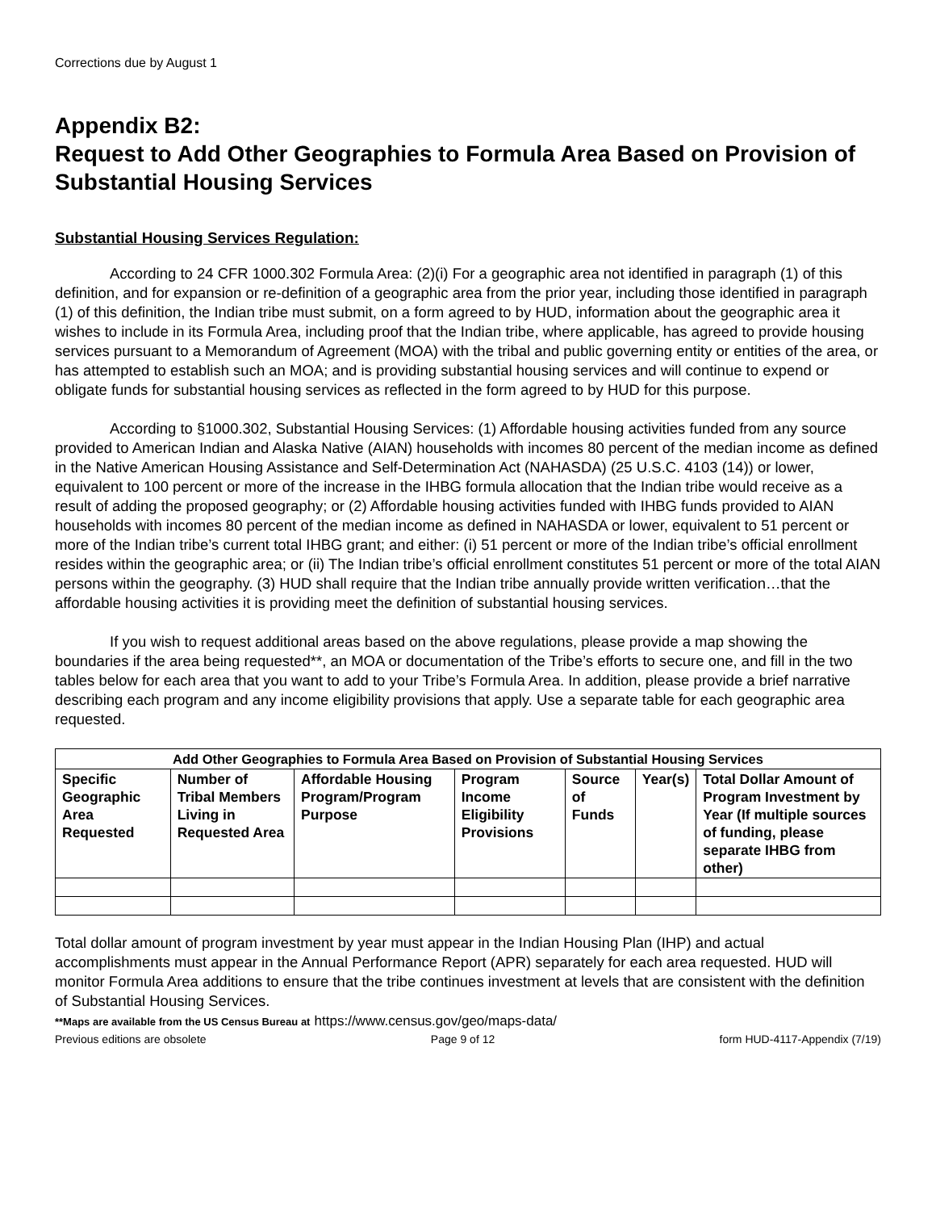Corrections due by August 1
Appendix B2:
Request to Add Other Geographies to Formula Area Based on Provision of Substantial Housing Services
Substantial Housing Services Regulation:
According to 24 CFR 1000.302 Formula Area: (2)(i) For a geographic area not identified in paragraph (1) of this definition, and for expansion or re-definition of a geographic area from the prior year, including those identified in paragraph (1) of this definition, the Indian tribe must submit, on a form agreed to by HUD, information about the geographic area it wishes to include in its Formula Area, including proof that the Indian tribe, where applicable, has agreed to provide housing services pursuant to a Memorandum of Agreement (MOA) with the tribal and public governing entity or entities of the area, or has attempted to establish such an MOA; and is providing substantial housing services and will continue to expend or obligate funds for substantial housing services as reflected in the form agreed to by HUD for this purpose.
According to §1000.302, Substantial Housing Services: (1) Affordable housing activities funded from any source provided to American Indian and Alaska Native (AIAN) households with incomes 80 percent of the median income as defined in the Native American Housing Assistance and Self-Determination Act (NAHASDA) (25 U.S.C. 4103 (14)) or lower, equivalent to 100 percent or more of the increase in the IHBG formula allocation that the Indian tribe would receive as a result of adding the proposed geography; or (2) Affordable housing activities funded with IHBG funds provided to AIAN households with incomes 80 percent of the median income as defined in NAHASDA or lower, equivalent to 51 percent or more of the Indian tribe’s current total IHBG grant; and either: (i) 51 percent or more of the Indian tribe’s official enrollment resides within the geographic area; or (ii) The Indian tribe’s official enrollment constitutes 51 percent or more of the total AIAN persons within the geography. (3) HUD shall require that the Indian tribe annually provide written verification…that the affordable housing activities it is providing meet the definition of substantial housing services.
If you wish to request additional areas based on the above regulations, please provide a map showing the boundaries if the area being requested**, an MOA or documentation of the Tribe’s efforts to secure one, and fill in the two tables below for each area that you want to add to your Tribe’s Formula Area. In addition, please provide a brief narrative describing each program and any income eligibility provisions that apply. Use a separate table for each geographic area requested.
| Add Other Geographies to Formula Area Based on Provision of Substantial Housing Services | | | | | | |
| --- | --- | --- | --- | --- | --- | --- |
| Specific Geographic Area Requested | Number of Tribal Members Living in Requested Area | Affordable Housing Program/Program Purpose | Program Income Eligibility Provisions | Source of Funds | Year(s) | Total Dollar Amount of Program Investment by Year (If multiple sources of funding, please separate IHBG from other) |
Total dollar amount of program investment by year must appear in the Indian Housing Plan (IHP) and actual accomplishments must appear in the Annual Performance Report (APR) separately for each area requested. HUD will monitor Formula Area additions to ensure that the tribe continues investment at levels that are consistent with the definition of Substantial Housing Services.
**Maps are available from the US Census Bureau at https://www.census.gov/geo/maps-data/
Previous editions are obsolete Page 9 of 12 form HUD-4117-Appendix (7/19)